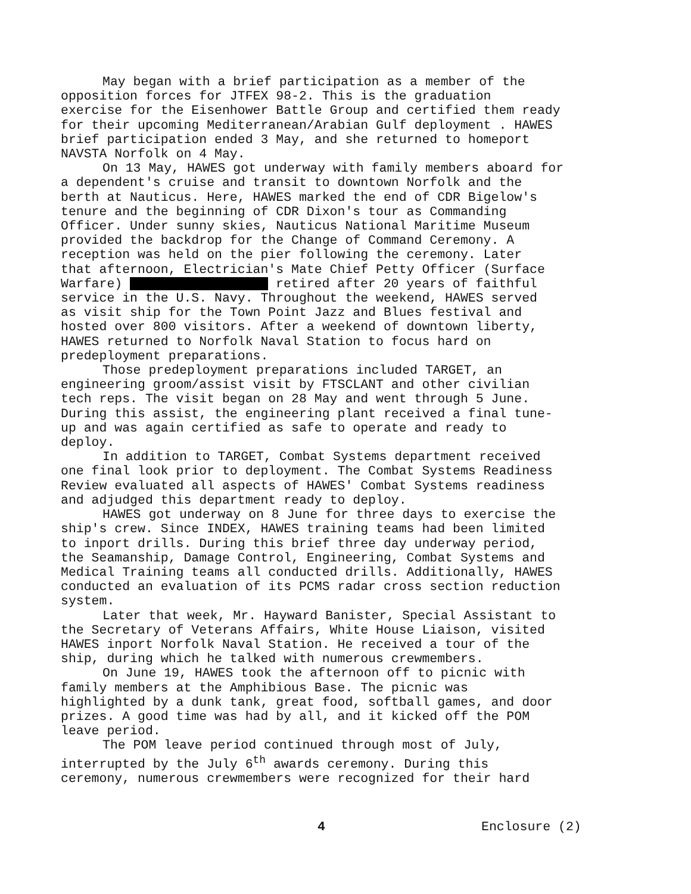May began with a brief participation as a member of the opposition forces for JTFEX 98-2. This is the graduation exercise for the Eisenhower Battle Group and certified them ready for their upcoming Mediterranean/Arabian Gulf deployment . HAWES brief participation ended 3 May, and she returned to homeport NAVSTA Norfolk on 4 May.
On 13 May, HAWES got underway with family members aboard for a dependent's cruise and transit to downtown Norfolk and the berth at Nauticus. Here, HAWES marked the end of CDR Bigelow's tenure and the beginning of CDR Dixon's tour as Commanding Officer. Under sunny skies, Nauticus National Maritime Museum provided the backdrop for the Change of Command Ceremony. A reception was held on the pier following the ceremony. Later that afternoon, Electrician's Mate Chief Petty Officer (Surface Warfare) retired after 20 years of faithful service in the U.S. Navy. Throughout the weekend, HAWES served as visit ship for the Town Point Jazz and Blues festival and hosted over 800 visitors. After a weekend of downtown liberty, HAWES returned to Norfolk Naval Station to focus hard on predeployment preparations.
Those predeployment preparations included TARGET, an engineering groom/assist visit by FTSCLANT and other civilian tech reps. The visit began on 28 May and went through 5 June. During this assist, the engineering plant received a final tune- up and was again certified as safe to operate and ready to deploy.
In addition to TARGET, Combat Systems department received one final look prior to deployment. The Combat Systems Readiness Review evaluated all aspects of HAWES' Combat Systems readiness and adjudged this department ready to deploy.
HAWES got underway on 8 June for three days to exercise the ship's crew. Since INDEX, HAWES training teams had been limited to inport drills. During this brief three day underway period, the Seamanship, Damage Control, Engineering, Combat Systems and Medical Training teams all conducted drills. Additionally, HAWES conducted an evaluation of its PCMS radar cross section reduction system.
Later that week, Mr. Hayward Banister, Special Assistant to the Secretary of Veterans Affairs, White House Liaison, visited HAWES inport Norfolk Naval Station. He received a tour of the ship, during which he talked with numerous crewmembers.
On June 19, HAWES took the afternoon off to picnic with family members at the Amphibious Base. The picnic was highlighted by a dunk tank, great food, softball games, and door prizes. A good time was had by all, and it kicked off the POM leave period.
The POM leave period continued through most of July, interrupted by the July 6<sup>th</sup> awards ceremony. During this ceremony, numerous crewmembers were recognized for their hard
4 Enclosure (2)